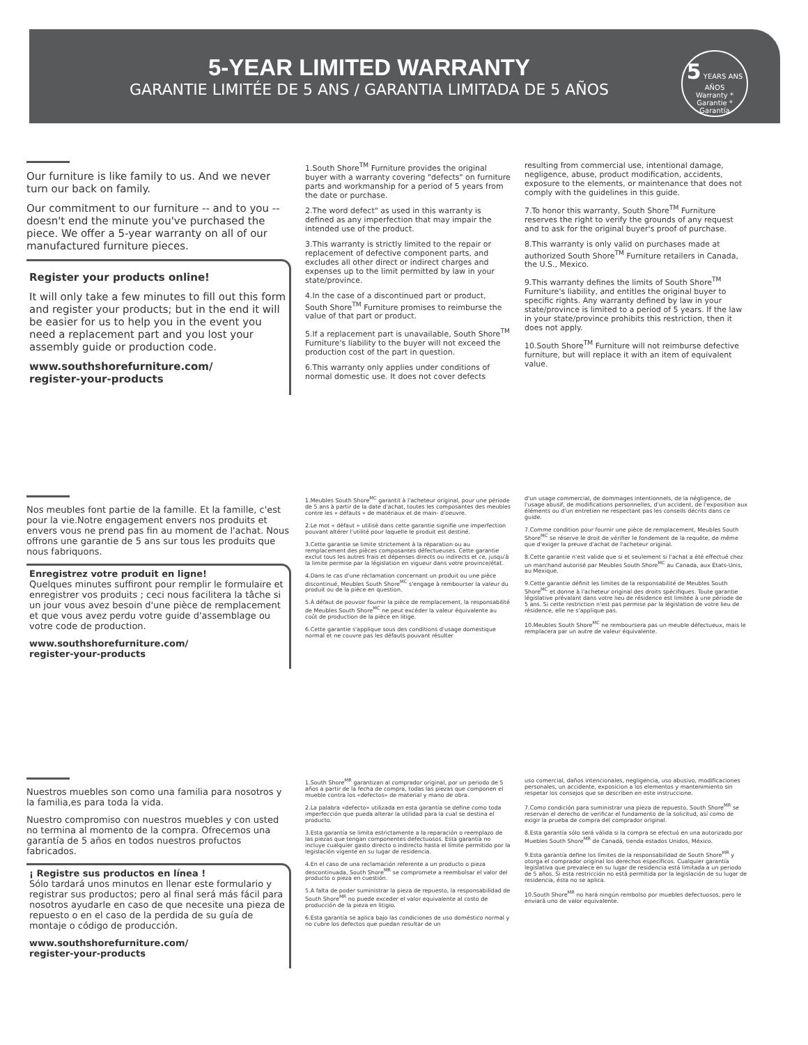5-YEAR LIMITED WARRANTY
GARANTIE LIMITÉE DE 5 ANS / GARANTIA LIMITADA DE 5 AÑOS
5 YEARS ANS AÑOS
Warranty * Garantie * Garantía
Our furniture is like family to us. And we never turn our back on family.
Our commitment to our furniture -- and to you -- doesn't end the minute you've purchased the piece. We offer a 5-year warranty on all of our manufactured furniture pieces.
Register your products online!
It will only take a few minutes to fill out this form and register your products; but in the end it will be easier for us to help you in the event you need a replacement part and you lost your assembly guide or production code.
www.southshorefurniture.com/
register-your-products
1.South Shore<sup>TM</sup> Furniture provides the original buyer with a warranty covering "defects" on furniture parts and workmanship for a period of 5 years from the date or purchase.
2.The word defect" as used in this warranty is defined as any imperfection that may impair the intended use of the product.
3.This warranty is strictly limited to the repair or replacement of defective component parts, and excludes all other direct or indirect charges and expenses up to the limit permitted by law in your state/province.
4.In the case of a discontinued part or product, South Shore<sup>TM</sup> Furniture promises to reimburse the value of that part or product.
5.If a replacement part is unavailable, South Shore<sup>TM</sup> Furniture's liability to the buyer will not exceed the production cost of the part in question.
6.This warranty only applies under conditions of normal domestic use. It does not cover defects
resulting from commercial use, intentional damage, negligence, abuse, product modification, accidents, exposure to the elements, or maintenance that does not comply with the guidelines in this guide.
7.To honor this warranty, South Shore<sup>TM</sup> Furniture reserves the right to verify the grounds of any request and to ask for the original buyer's proof of purchase.
8.This warranty is only valid on purchases made at authorized South Shore<sup>TM</sup> Furniture retailers in Canada, the U.S., Mexico.
9.This warranty defines the limits of South Shore<sup>TM</sup> Furniture's liability, and entitles the original buyer to specific rights. Any warranty defined by law in your state/province is limited to a period of 5 years. If the law in your state/province prohibits this restriction, then it does not apply.
10.South Shore<sup>TM</sup> Furniture will not reimburse defective furniture, but will replace it with an item of equivalent value.
Nos meubles font partie de la famille. Et la famille, c'est pour la vie.Notre engagement envers nos produits et envers vous ne prend pas fin au moment de l'achat. Nous offrons une garantie de 5 ans sur tous les produits que nous fabriquons.
Enregistrez votre produit en ligne!
Quelques minutes suffiront pour remplir le formulaire et enregistrer vos produits ; ceci nous facilitera la tâche si un jour vous avez besoin d'une pièce de remplacement et que vous avez perdu votre guide d'assemblage ou votre code de production.
www.southshorefurniture.com/
register-your-products
1.Meubles South Shore<sup>MC</sup> garantit à l'acheteur original, pour une période de 5 ans à partir de la date d'achat, toutes les composantes des meubles contre les « défauts » de matériaux et de main- d'oeuvre.
2.Le mot « défaut » utilisé dans cette garantie signifie une imperfection pouvant altérer l'utilité pour laquelle le produit est destiné.
3.Cette garantie se limite strictement à la réparation ou au remplacement des pièces composantes défectueuses. Cette garantie exclut tous les autres frais et dépenses directs ou indirects et ce, jusqu'à la limite permise par la législation en vigueur dans votre province/état.
4.Dans le cas d'une réclamation concernant un produit ou une pièce discontinué, Meubles South Shore<sup>MC</sup> s'engage à rembourser la valeur du produit ou de la pièce en question.
5.À défaut de pouvoir fournir la pièce de remplacement, la responsabilité de Meubles South Shore<sup>MC</sup> ne peut excéder la valeur équivalente au coût de production de la pièce en litige.
6.Cette garantie s'applique sous des conditions d'usage domestique normal et ne couvre pas les défauts pouvant résulter
d'un usage commercial, de dommages intentionnels, de la négligence, de l'usage abusif, de modifications personnelles, d'un accident, de l'exposition aux éléments ou d'un entretien ne respectant pas les conseils décrits dans ce guide.
7.Comme condition pour fournir une pièce de remplacement, Meubles South Shore<sup>MC</sup> se réserve le droit de vérifier le fondement de la requête, de même que d'exiger la preuve d'achat de l'acheteur original.
8.Cette garantie n'est valide que si et seulement si l'achat a été effectué chez un marchand autorisé par Meubles South Shore<sup>MC</sup> au Canada, aux États-Unis, au Mexique.
9.Cette garantie définit les limites de la responsabilité de Meubles South Shore<sup>MC</sup> et donne à l'acheteur original des droits spécifiques. Toute garantie législative prévalant dans votre lieu de résidence est limitée à une période de 5 ans. Si cette restriction n'est pas permise par la législation de votre lieu de résidence, elle ne s'applique pas.
10.Meubles South Shore<sup>MC</sup> ne remboursera pas un meuble défectueux, mais le remplacera par un autre de valeur équivalente.
Nuestros muebles son como una familia para nosotros y la familia,es para toda la vida.
Nuestro compromiso con nuestros muebles y con usted no termina al momento de la compra. Ofrecemos una garantía de 5 años en todos nuestros profuctos fabricados.
¡ Registre sus productos en línea !
Sólo tardará unos minutos en llenar este formulario y registrar sus productos; pero al final será más fácil para nosotros ayudarle en caso de que necesite una pieza de repuesto o en el caso de la perdida de su guía de montaje o código de producción.
www.southshorefurniture.com/
register-your-products
1.South Shore<sup>MR</sup> garantizan al comprador original, por un periodo de 5 años a partir de la fecha de compra, todas las piezas que componen el mueble contra los «defectos» de material y mano de obra.
2.La palabra «defecto» utilizada en esta garantía se define como toda imperfección que pueda alterar la utilidad para la cual se destina el producto.
3.Esta garantía se limita estrictamente a la reparación o reemplazo de las piezas que tengan componentes defectuosos. Esta garantía no incluye cualquier gasto directo o indirecto hasta el límite permitido por la legislación vigente en su lugar de residencia.
4.En el caso de una reclamación referente a un producto o pieza descontinuada, South Shore<sup>MR</sup> se compromete a reembolsar el valor del producto o pieza en cuestión.
5.A falta de poder suministrar la pieza de repuesto, la responsabilidad de South Shore<sup>MR</sup> no puede exceder el valor equivalente al costo de producción de la pieza en litigio.
6.Esta garantía se aplica bajo las condiciones de uso doméstico normal y no cubre los defectos que puedan resultar de un
uso comercial, daños intencionales, negligencia, uso abusivo, modificaciones personales, un accidente, exposicion a los elementos y mantenimiento sin respetar los consejos que se describen en este instruccione.
7.Como condición para suministrar una pieza de repuesto, South Shore<sup>MR</sup> se reservan el derecho de verificar el fundamento de la solicitud, así como de exigir la prueba de compra del comprador original.
8.Esta garantía sólo será válida si la compra se efectuó en una autorizado por Muebles South Shore<sup>MR</sup> de Canadá, tienda estados Unidos, México.
9.Esta garantía define los límites de la responsabilidad de South Shore<sup>MR</sup> y otorga el comprador original los derechos específicos. Cualquier garantía legislativa que prevalece en su lugar de residencia está limitada a un periodo de 5 años. Si esta restricción no está permitida por la legislación de su lugar de residencia, ésta no se aplica.
10.South Shore<sup>MR</sup> no hará ningún rembolso por muebles defectuosos, pero le enviará uno de valor equivalente.